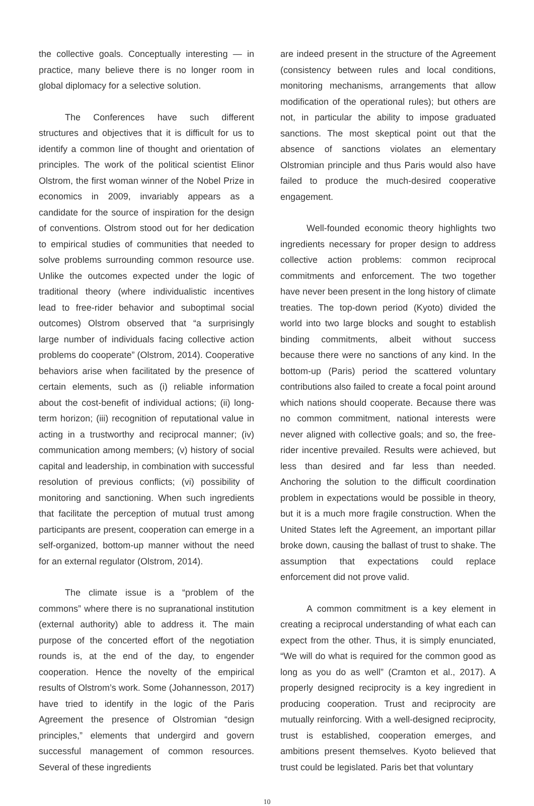the collective goals. Conceptually interesting — in practice, many believe there is no longer room in global diplomacy for a selective solution.
The Conferences have such different structures and objectives that it is difficult for us to identify a common line of thought and orientation of principles. The work of the political scientist Elinor Olstrom, the first woman winner of the Nobel Prize in economics in 2009, invariably appears as a candidate for the source of inspiration for the design of conventions. Olstrom stood out for her dedication to empirical studies of communities that needed to solve problems surrounding common resource use. Unlike the outcomes expected under the logic of traditional theory (where individualistic incentives lead to free-rider behavior and suboptimal social outcomes) Olstrom observed that “a surprisingly large number of individuals facing collective action problems do cooperate” (Olstrom, 2014). Cooperative behaviors arise when facilitated by the presence of certain elements, such as (i) reliable information about the cost-benefit of individual actions; (ii) long-term horizon; (iii) recognition of reputational value in acting in a trustworthy and reciprocal manner; (iv) communication among members; (v) history of social capital and leadership, in combination with successful resolution of previous conflicts; (vi) possibility of monitoring and sanctioning. When such ingredients that facilitate the perception of mutual trust among participants are present, cooperation can emerge in a self-organized, bottom-up manner without the need for an external regulator (Olstrom, 2014).
The climate issue is a “problem of the commons” where there is no supranational institution (external authority) able to address it. The main purpose of the concerted effort of the negotiation rounds is, at the end of the day, to engender cooperation. Hence the novelty of the empirical results of Olstrom’s work. Some (Johannesson, 2017) have tried to identify in the logic of the Paris Agreement the presence of Olstromian “design principles,” elements that undergird and govern successful management of common resources. Several of these ingredients
are indeed present in the structure of the Agreement (consistency between rules and local conditions, monitoring mechanisms, arrangements that allow modification of the operational rules); but others are not, in particular the ability to impose graduated sanctions. The most skeptical point out that the absence of sanctions violates an elementary Olstromian principle and thus Paris would also have failed to produce the much-desired cooperative engagement.
Well-founded economic theory highlights two ingredients necessary for proper design to address collective action problems: common reciprocal commitments and enforcement. The two together have never been present in the long history of climate treaties. The top-down period (Kyoto) divided the world into two large blocks and sought to establish binding commitments, albeit without success because there were no sanctions of any kind. In the bottom-up (Paris) period the scattered voluntary contributions also failed to create a focal point around which nations should cooperate. Because there was no common commitment, national interests were never aligned with collective goals; and so, the free-rider incentive prevailed. Results were achieved, but less than desired and far less than needed. Anchoring the solution to the difficult coordination problem in expectations would be possible in theory, but it is a much more fragile construction. When the United States left the Agreement, an important pillar broke down, causing the ballast of trust to shake. The assumption that expectations could replace enforcement did not prove valid.
A common commitment is a key element in creating a reciprocal understanding of what each can expect from the other. Thus, it is simply enunciated, “We will do what is required for the common good as long as you do as well” (Cramton et al., 2017). A properly designed reciprocity is a key ingredient in producing cooperation. Trust and reciprocity are mutually reinforcing. With a well-designed reciprocity, trust is established, cooperation emerges, and ambitions present themselves. Kyoto believed that trust could be legislated. Paris bet that voluntary
10